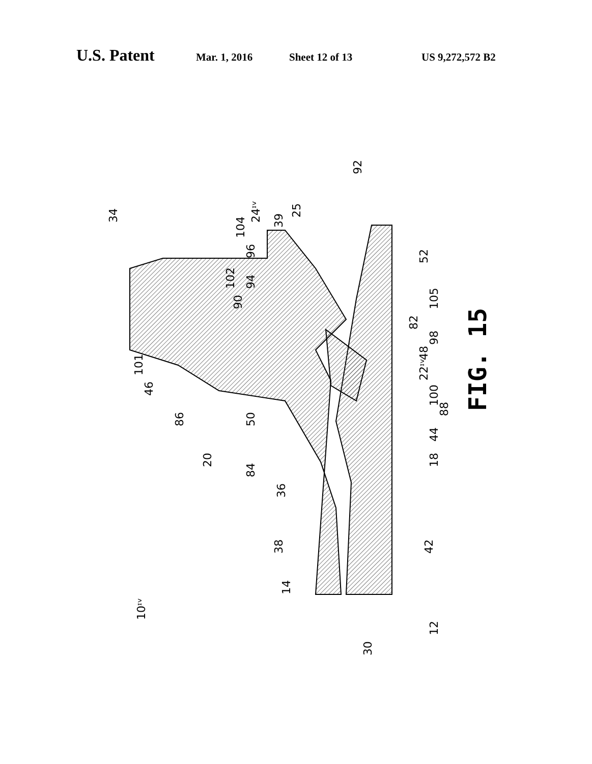U.S. Patent Mar. 1, 2016 Sheet 12 of 13 US 9,272,572 B2
34
92
24ᶦᵛ
25
39
104
96
52
102
94
105
90
82
98
48
101
46
22ᶦᵛ
100
88
86
50
44
18
20
84
36
38
42
14
10ᶦᵛ
12
30
FIG. 15